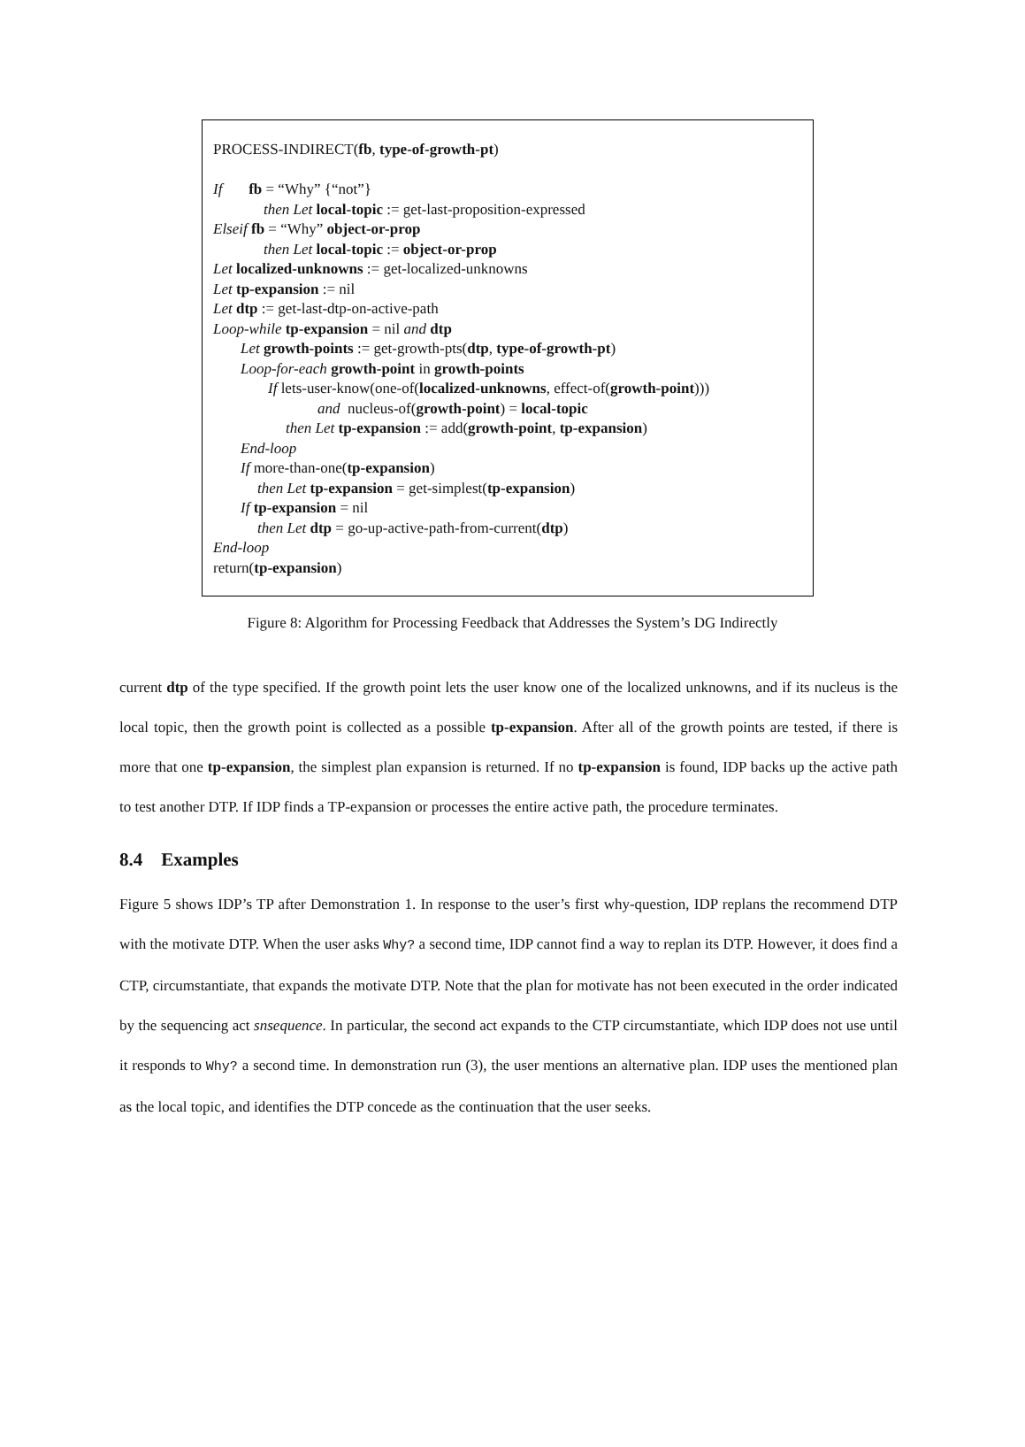PROCESS-INDIRECT(fb, type-of-growth-pt)
If fb = “Why” {“not”}
then Let local-topic := get-last-proposition-expressed
Elseif fb = “Why” object-or-prop
then Let local-topic := object-or-prop
Let localized-unknowns := get-localized-unknowns
Let tp-expansion := nil
Let dtp := get-last-dtp-on-active-path
Loop-while tp-expansion = nil and dtp
Let growth-points := get-growth-pts(dtp, type-of-growth-pt)
Loop-for-each growth-point in growth-points
If lets-user-know(one-of(localized-unknowns, effect-of(growth-point)))
and nucleus-of(growth-point) = local-topic
then Let tp-expansion := add(growth-point, tp-expansion)
End-loop
If more-than-one(tp-expansion)
then Let tp-expansion = get-simplest(tp-expansion)
If tp-expansion = nil
then Let dtp = go-up-active-path-from-current(dtp)
End-loop
return(tp-expansion)
Figure 8: Algorithm for Processing Feedback that Addresses the System’s DG Indirectly
current dtp of the type specified. If the growth point lets the user know one of the localized unknowns, and if its nucleus is the local topic, then the growth point is collected as a possible tp-expansion. After all of the growth points are tested, if there is more that one tp-expansion, the simplest plan expansion is returned. If no tp-expansion is found, IDP backs up the active path to test another DTP. If IDP finds a TP-expansion or processes the entire active path, the procedure terminates.
8.4 Examples
Figure 5 shows IDP’s TP after Demonstration 1. In response to the user’s first why-question, IDP replans the recommend DTP with the motivate DTP. When the user asks Why? a second time, IDP cannot find a way to replan its DTP. However, it does find a CTP, circumstantiate, that expands the motivate DTP. Note that the plan for motivate has not been executed in the order indicated by the sequencing act snsequence. In particular, the second act expands to the CTP circumstantiate, which IDP does not use until it responds to Why? a second time. In demonstration run (3), the user mentions an alternative plan. IDP uses the mentioned plan as the local topic, and identifies the DTP concede as the continuation that the user seeks.